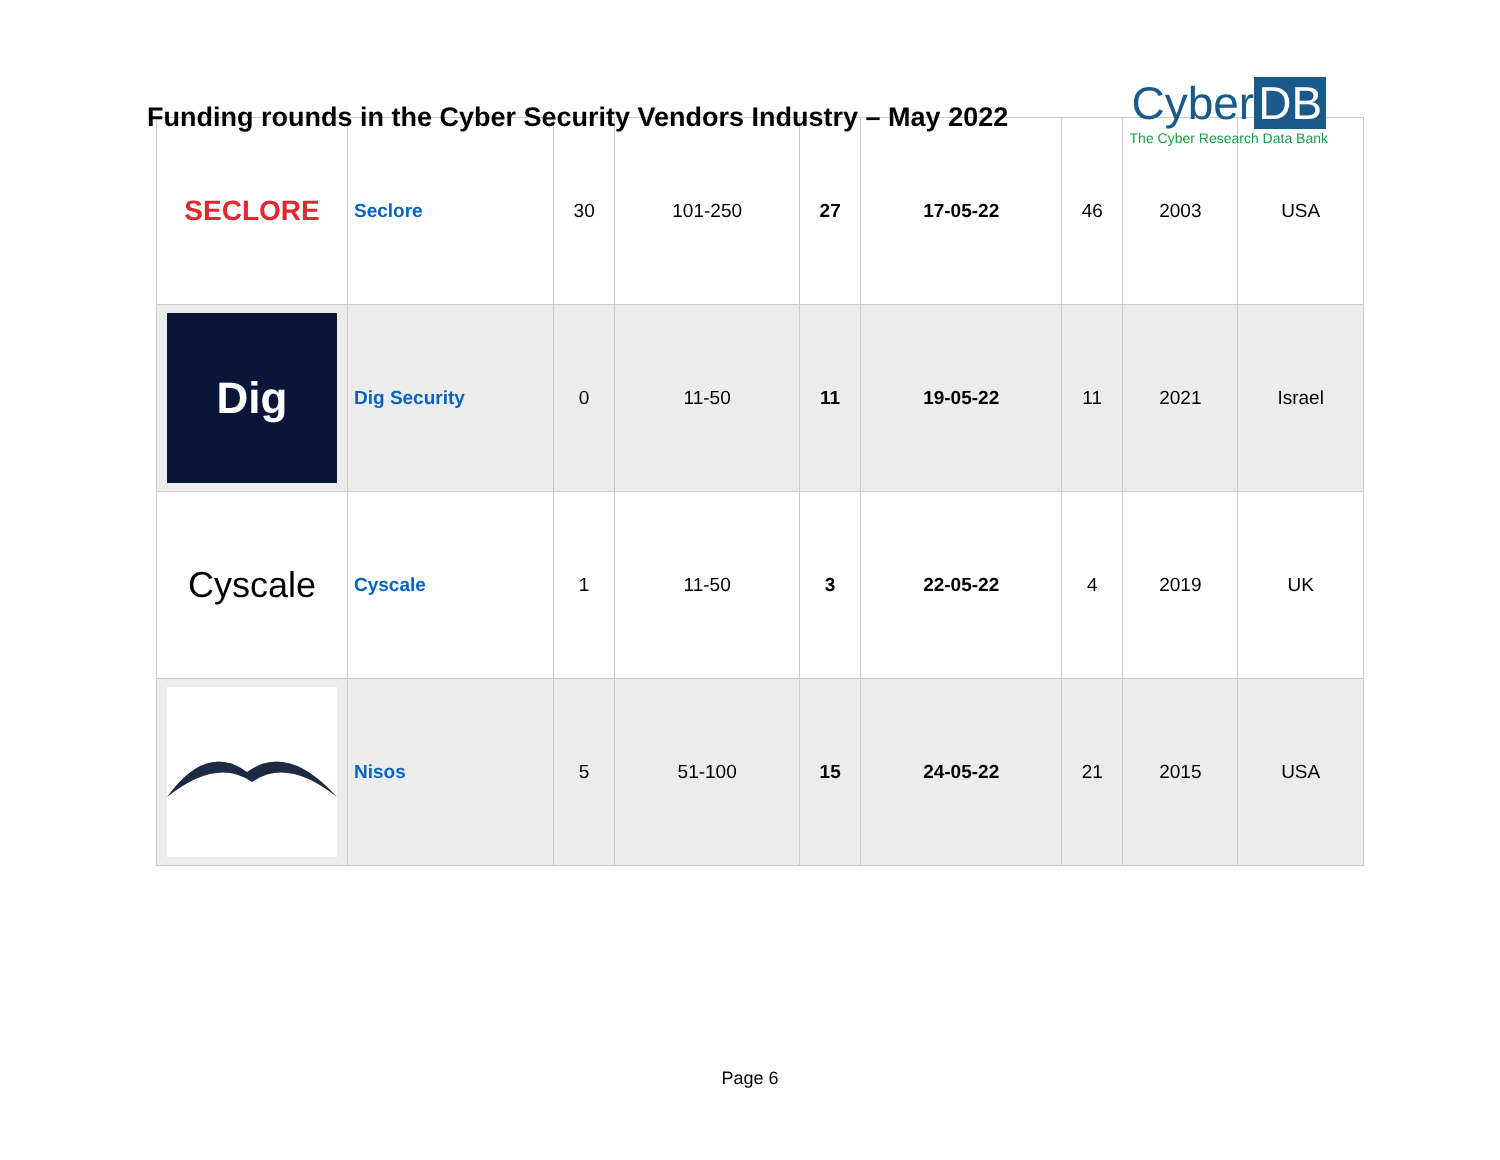Funding rounds in the Cyber Security Vendors Industry – May 2022
Cyber DB
The Cyber Research Data Bank
| SECLORE | Seclore | 30 | 101-250 | 27 | 17-05-22 | 46 | 2003 | USA |
| Dig | Dig Security | 0 | 11-50 | 11 | 19-05-22 | 11 | 2021 | Israel |
| Cyscale | Cyscale | 1 | 11-50 | 3 | 22-05-22 | 4 | 2019 | UK |
| | Nisos | 5 | 51-100 | 15 | 24-05-22 | 21 | 2015 | USA |
Page 6